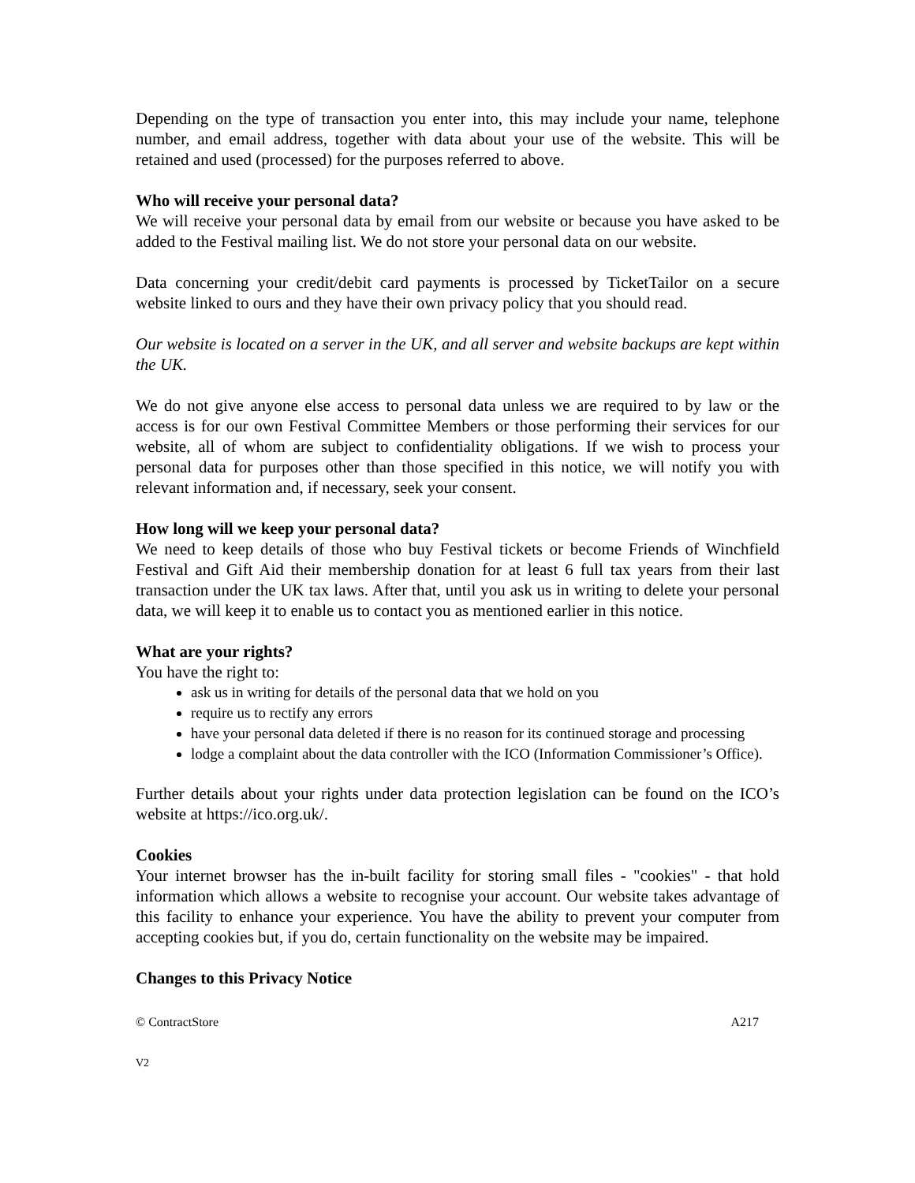Depending on the type of transaction you enter into, this may include your name, telephone number, and email address, together with data about your use of the website. This will be retained and used (processed) for the purposes referred to above.
Who will receive your personal data?
We will receive your personal data by email from our website or because you have asked to be added to the Festival mailing list. We do not store your personal data on our website.
Data concerning your credit/debit card payments is processed by TicketTailor on a secure website linked to ours and they have their own privacy policy that you should read.
Our website is located on a server in the UK, and all server and website backups are kept within the UK.
We do not give anyone else access to personal data unless we are required to by law or the access is for our own Festival Committee Members or those performing their services for our website, all of whom are subject to confidentiality obligations. If we wish to process your personal data for purposes other than those specified in this notice, we will notify you with relevant information and, if necessary, seek your consent.
How long will we keep your personal data?
We need to keep details of those who buy Festival tickets or become Friends of Winchfield Festival and Gift Aid their membership donation for at least 6 full tax years from their last transaction under the UK tax laws. After that, until you ask us in writing to delete your personal data, we will keep it to enable us to contact you as mentioned earlier in this notice.
What are your rights?
You have the right to:
ask us in writing for details of the personal data that we hold on you
require us to rectify any errors
have your personal data deleted if there is no reason for its continued storage and processing
lodge a complaint about the data controller with the ICO (Information Commissioner’s Office).
Further details about your rights under data protection legislation can be found on the ICO’s website at https://ico.org.uk/.
Cookies
Your internet browser has the in-built facility for storing small files - "cookies" - that hold information which allows a website to recognise your account. Our website takes advantage of this facility to enhance your experience. You have the ability to prevent your computer from accepting cookies but, if you do, certain functionality on the website may be impaired.
Changes to this Privacy Notice
© ContractStore A217
V2